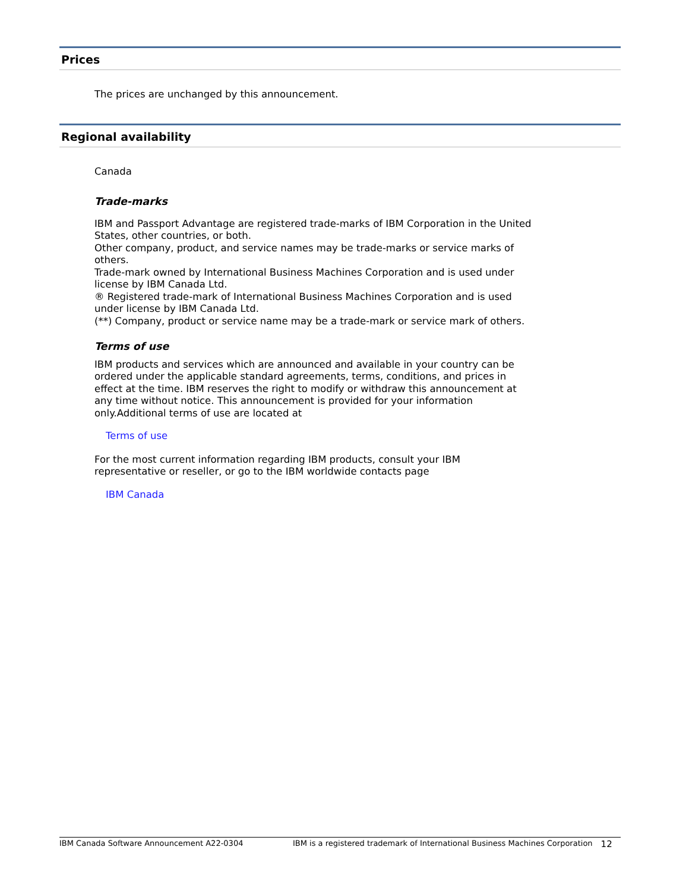Prices
The prices are unchanged by this announcement.
Regional availability
Canada
Trade-marks
IBM and Passport Advantage are registered trade-marks of IBM Corporation in the United States, other countries, or both.
Other company, product, and service names may be trade-marks or service marks of others.
Trade-mark owned by International Business Machines Corporation and is used under license by IBM Canada Ltd.
® Registered trade-mark of International Business Machines Corporation and is used under license by IBM Canada Ltd.
(**) Company, product or service name may be a trade-mark or service mark of others.
Terms of use
IBM products and services which are announced and available in your country can be ordered under the applicable standard agreements, terms, conditions, and prices in effect at the time. IBM reserves the right to modify or withdraw this announcement at any time without notice. This announcement is provided for your information only.Additional terms of use are located at
Terms of use
For the most current information regarding IBM products, consult your IBM representative or reseller, or go to the IBM worldwide contacts page
IBM Canada
IBM Canada Software Announcement A22-0304 IBM is a registered trademark of International Business Machines Corporation 12